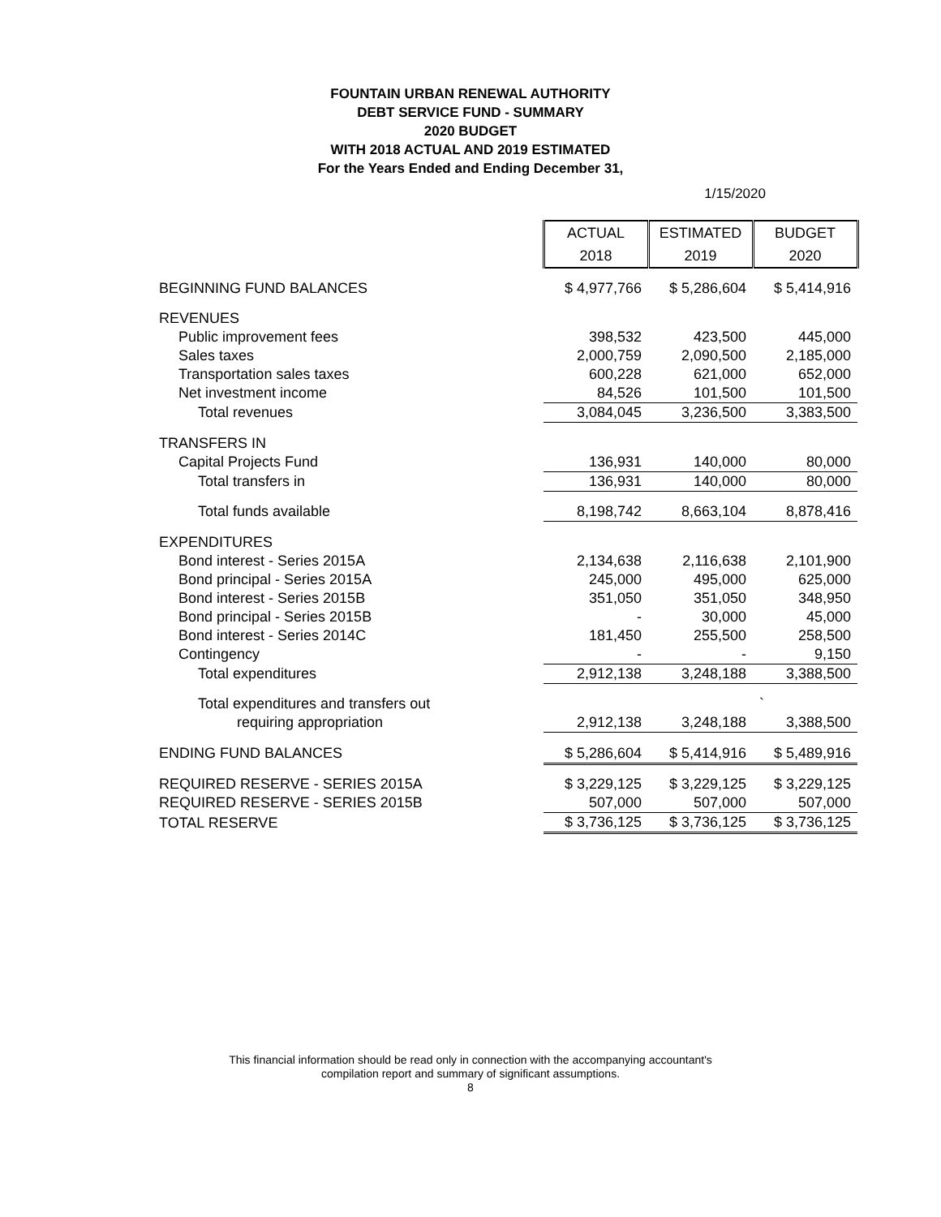FOUNTAIN URBAN RENEWAL AUTHORITY
DEBT SERVICE FUND - SUMMARY
2020 BUDGET
WITH 2018 ACTUAL AND 2019 ESTIMATED
For the Years Ended and Ending December 31,
1/15/2020
| | ACTUAL | ESTIMATED | BUDGET |
| | 2018 | 2019 | 2020 |
| BEGINNING FUND BALANCES | $ 4,977,766 | $ 5,286,604 | $ 5,414,916 |
| REVENUES | | | |
| Public improvement fees | 398,532 | 423,500 | 445,000 |
| Sales taxes | 2,000,759 | 2,090,500 | 2,185,000 |
| Transportation sales taxes | 600,228 | 621,000 | 652,000 |
| Net investment income | 84,526 | 101,500 | 101,500 |
| Total revenues | 3,084,045 | 3,236,500 | 3,383,500 |
| TRANSFERS IN | | | |
| Capital Projects Fund | 136,931 | 140,000 | 80,000 |
| Total transfers in | 136,931 | 140,000 | 80,000 |
| Total funds available | 8,198,742 | 8,663,104 | 8,878,416 |
| EXPENDITURES | | | |
| Bond interest - Series 2015A | 2,134,638 | 2,116,638 | 2,101,900 |
| Bond principal - Series 2015A | 245,000 | 495,000 | 625,000 |
| Bond interest - Series 2015B | 351,050 | 351,050 | 348,950 |
| Bond principal - Series 2015B | - | 30,000 | 45,000 |
| Bond interest - Series 2014C | 181,450 | 255,500 | 258,500 |
| Contingency | - | - | 9,150 |
| Total expenditures | 2,912,138 | 3,248,188 | 3,388,500 |
| Total expenditures and transfers out | | | ` |
| requiring appropriation | 2,912,138 | 3,248,188 | 3,388,500 |
| ENDING FUND BALANCES | $ 5,286,604 | $ 5,414,916 | $ 5,489,916 |
| REQUIRED RESERVE - SERIES 2015A | $ 3,229,125 | $ 3,229,125 | $ 3,229,125 |
| REQUIRED RESERVE - SERIES 2015B | 507,000 | 507,000 | 507,000 |
| TOTAL RESERVE | $ 3,736,125 | $ 3,736,125 | $ 3,736,125 |
This financial information should be read only in connection with the accompanying accountant's
compilation report and summary of significant assumptions.
8